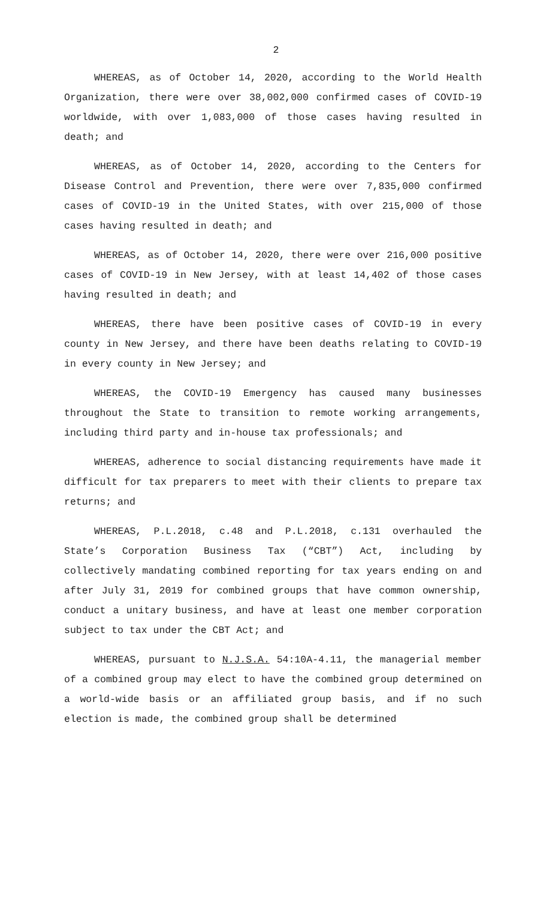2
WHEREAS, as of October 14, 2020, according to the World Health Organization, there were over 38,002,000 confirmed cases of COVID-19 worldwide, with over 1,083,000 of those cases having resulted in death; and
WHEREAS, as of October 14, 2020, according to the Centers for Disease Control and Prevention, there were over 7,835,000 confirmed cases of COVID-19 in the United States, with over 215,000 of those cases having resulted in death; and
WHEREAS, as of October 14, 2020, there were over 216,000 positive cases of COVID-19 in New Jersey, with at least 14,402 of those cases having resulted in death; and
WHEREAS, there have been positive cases of COVID-19 in every county in New Jersey, and there have been deaths relating to COVID-19 in every county in New Jersey; and
WHEREAS, the COVID-19 Emergency has caused many businesses throughout the State to transition to remote working arrangements, including third party and in-house tax professionals; and
WHEREAS, adherence to social distancing requirements have made it difficult for tax preparers to meet with their clients to prepare tax returns; and
WHEREAS, P.L.2018, c.48 and P.L.2018, c.131 overhauled the State’s Corporation Business Tax (“CBT”) Act, including by collectively mandating combined reporting for tax years ending on and after July 31, 2019 for combined groups that have common ownership, conduct a unitary business, and have at least one member corporation subject to tax under the CBT Act; and
WHEREAS, pursuant to N.J.S.A. 54:10A-4.11, the managerial member of a combined group may elect to have the combined group determined on a world-wide basis or an affiliated group basis, and if no such election is made, the combined group shall be determined